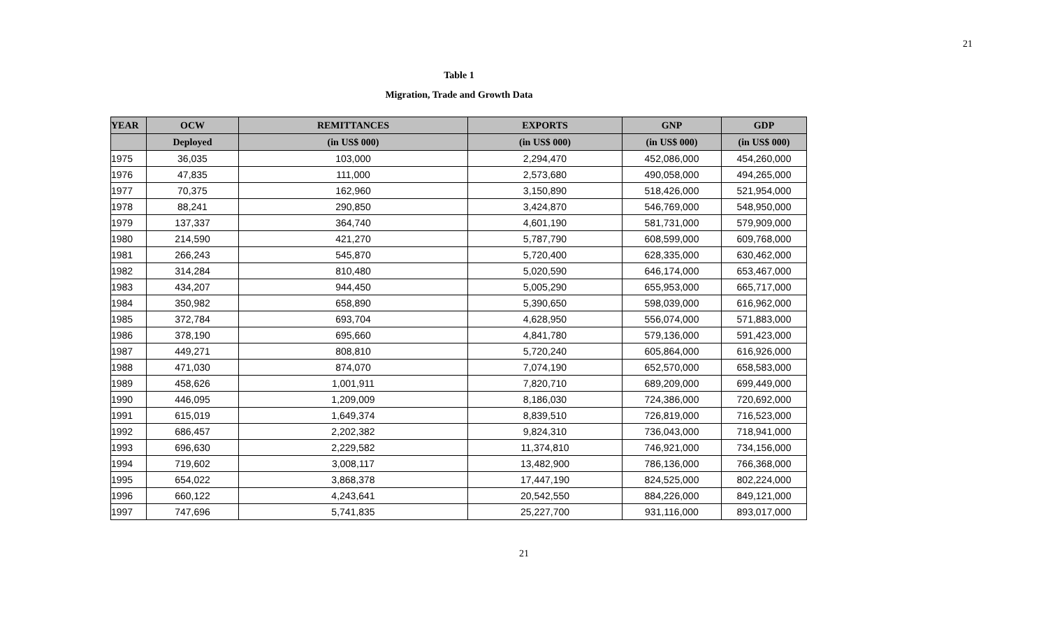21
Table 1
Migration, Trade and Growth Data
| YEAR | OCW | REMITTANCES | EXPORTS | GNP | GDP |
| --- | --- | --- | --- | --- | --- |
| | Deployed | (in US$ 000) | (in US$ 000) | (in US$ 000) | (in US$ 000) |
| 1975 | 36,035 | 103,000 | 2,294,470 | 452,086,000 | 454,260,000 |
| 1976 | 47,835 | 111,000 | 2,573,680 | 490,058,000 | 494,265,000 |
| 1977 | 70,375 | 162,960 | 3,150,890 | 518,426,000 | 521,954,000 |
| 1978 | 88,241 | 290,850 | 3,424,870 | 546,769,000 | 548,950,000 |
| 1979 | 137,337 | 364,740 | 4,601,190 | 581,731,000 | 579,909,000 |
| 1980 | 214,590 | 421,270 | 5,787,790 | 608,599,000 | 609,768,000 |
| 1981 | 266,243 | 545,870 | 5,720,400 | 628,335,000 | 630,462,000 |
| 1982 | 314,284 | 810,480 | 5,020,590 | 646,174,000 | 653,467,000 |
| 1983 | 434,207 | 944,450 | 5,005,290 | 655,953,000 | 665,717,000 |
| 1984 | 350,982 | 658,890 | 5,390,650 | 598,039,000 | 616,962,000 |
| 1985 | 372,784 | 693,704 | 4,628,950 | 556,074,000 | 571,883,000 |
| 1986 | 378,190 | 695,660 | 4,841,780 | 579,136,000 | 591,423,000 |
| 1987 | 449,271 | 808,810 | 5,720,240 | 605,864,000 | 616,926,000 |
| 1988 | 471,030 | 874,070 | 7,074,190 | 652,570,000 | 658,583,000 |
| 1989 | 458,626 | 1,001,911 | 7,820,710 | 689,209,000 | 699,449,000 |
| 1990 | 446,095 | 1,209,009 | 8,186,030 | 724,386,000 | 720,692,000 |
| 1991 | 615,019 | 1,649,374 | 8,839,510 | 726,819,000 | 716,523,000 |
| 1992 | 686,457 | 2,202,382 | 9,824,310 | 736,043,000 | 718,941,000 |
| 1993 | 696,630 | 2,229,582 | 11,374,810 | 746,921,000 | 734,156,000 |
| 1994 | 719,602 | 3,008,117 | 13,482,900 | 786,136,000 | 766,368,000 |
| 1995 | 654,022 | 3,868,378 | 17,447,190 | 824,525,000 | 802,224,000 |
| 1996 | 660,122 | 4,243,641 | 20,542,550 | 884,226,000 | 849,121,000 |
| 1997 | 747,696 | 5,741,835 | 25,227,700 | 931,116,000 | 893,017,000 |
21